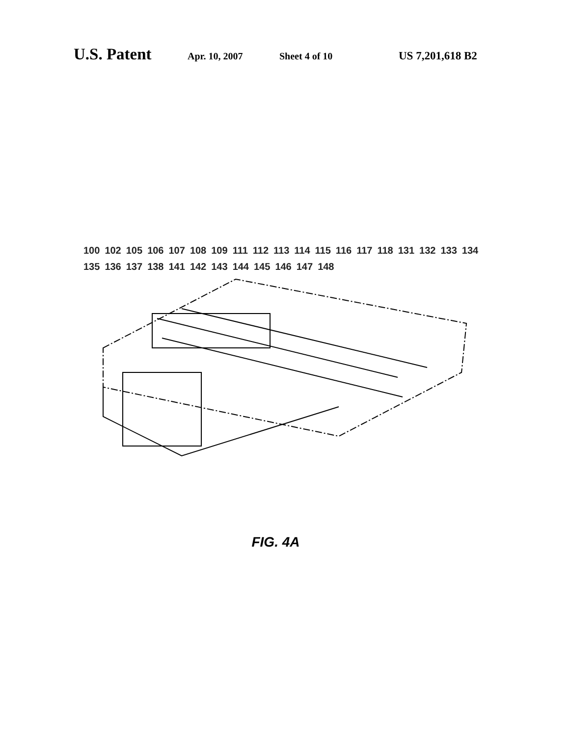U.S. Patent Apr. 10, 2007 Sheet 4 of 10 US 7,201,618 B2
100 102 105 106 107 108 109 111 112 113 114 115 116 117 118 131 132 133 134 135 136 137 138 141 142 143 144 145 146 147 148
FIG. 4A